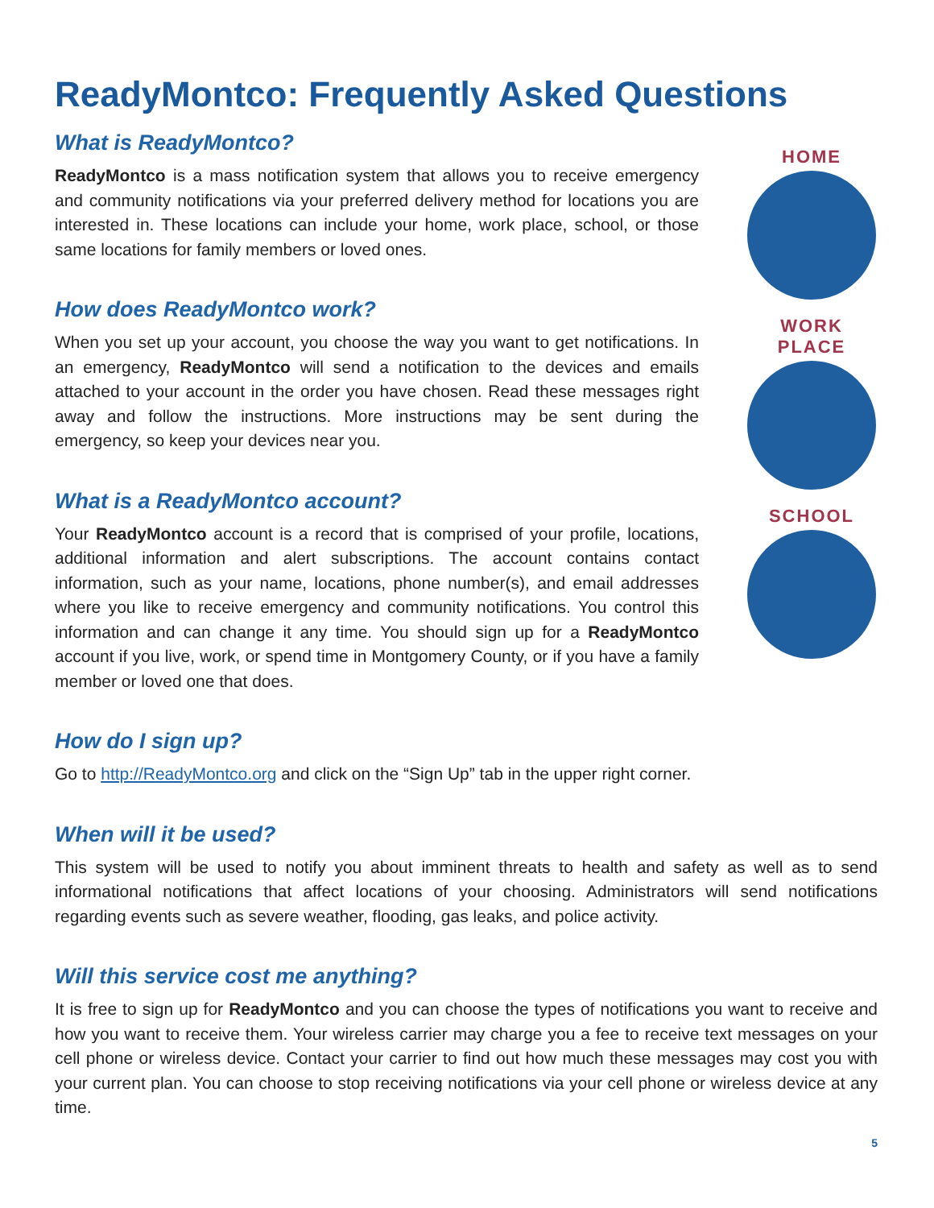ReadyMontco: Frequently Asked Questions
What is ReadyMontco?
ReadyMontco is a mass notification system that allows you to receive emergency and community notifications via your preferred delivery method for locations you are interested in. These locations can include your home, work place, school, or those same locations for family members or loved ones.
How does ReadyMontco work?
When you set up your account, you choose the way you want to get notifications. In an emergency, ReadyMontco will send a notification to the devices and emails attached to your account in the order you have chosen. Read these messages right away and follow the instructions. More instructions may be sent during the emergency, so keep your devices near you.
What is a ReadyMontco account?
Your ReadyMontco account is a record that is comprised of your profile, locations, additional information and alert subscriptions. The account contains contact information, such as your name, locations, phone number(s), and email addresses where you like to receive emergency and community notifications. You control this information and can change it any time. You should sign up for a ReadyMontco account if you live, work, or spend time in Montgomery County, or if you have a family member or loved one that does.
HOME
WORK PLACE
SCHOOL
How do I sign up?
Go to http://ReadyMontco.org and click on the “Sign Up” tab in the upper right corner.
When will it be used?
This system will be used to notify you about imminent threats to health and safety as well as to send informational notifications that affect locations of your choosing. Administrators will send notifications regarding events such as severe weather, flooding, gas leaks, and police activity.
Will this service cost me anything?
It is free to sign up for ReadyMontco and you can choose the types of notifications you want to receive and how you want to receive them. Your wireless carrier may charge you a fee to receive text messages on your cell phone or wireless device. Contact your carrier to find out how much these messages may cost you with your current plan. You can choose to stop receiving notifications via your cell phone or wireless device at any time.
5